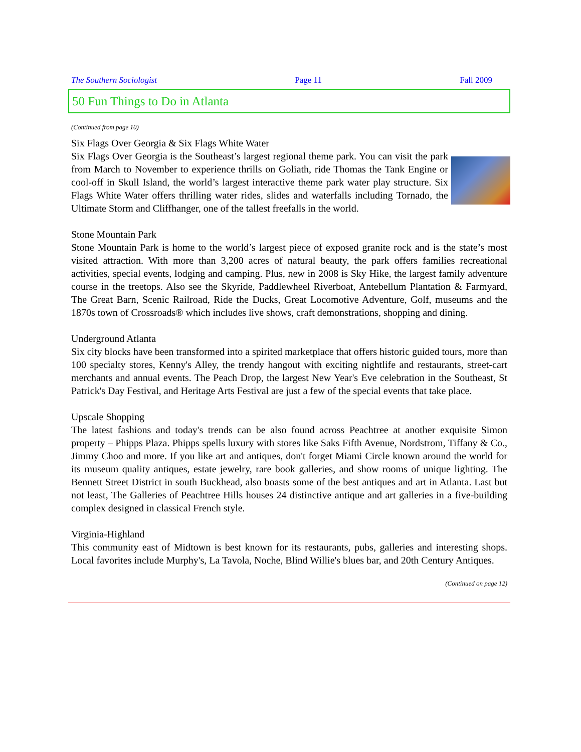The Southern Sociologist Page 11 Fall 2009
50 Fun Things to Do in Atlanta
(Continued from page 10)
Six Flags Over Georgia & Six Flags White Water
Six Flags Over Georgia is the Southeast’s largest regional theme park. You can visit the park from March to November to experience thrills on Goliath, ride Thomas the Tank Engine or cool-off in Skull Island, the world’s largest interactive theme park water play structure. Six Flags White Water offers thrilling water rides, slides and waterfalls including Tornado, the Ultimate Storm and Cliffhanger, one of the tallest freefalls in the world.
Stone Mountain Park
Stone Mountain Park is home to the world’s largest piece of exposed granite rock and is the state’s most visited attraction. With more than 3,200 acres of natural beauty, the park offers families recreational activities, special events, lodging and camping. Plus, new in 2008 is Sky Hike, the largest family adventure course in the treetops. Also see the Skyride, Paddlewheel Riverboat, Antebellum Plantation & Farmyard, The Great Barn, Scenic Railroad, Ride the Ducks, Great Locomotive Adventure, Golf, museums and the 1870s town of Crossroads® which includes live shows, craft demonstrations, shopping and dining.
Underground Atlanta
Six city blocks have been transformed into a spirited marketplace that offers historic guided tours, more than 100 specialty stores, Kenny's Alley, the trendy hangout with exciting nightlife and restaurants, street-cart merchants and annual events. The Peach Drop, the largest New Year's Eve celebration in the Southeast, St Patrick's Day Festival, and Heritage Arts Festival are just a few of the special events that take place.
Upscale Shopping
The latest fashions and today's trends can be also found across Peachtree at another exquisite Simon property – Phipps Plaza. Phipps spells luxury with stores like Saks Fifth Avenue, Nordstrom, Tiffany & Co., Jimmy Choo and more. If you like art and antiques, don't forget Miami Circle known around the world for its museum quality antiques, estate jewelry, rare book galleries, and show rooms of unique lighting. The Bennett Street District in south Buckhead, also boasts some of the best antiques and art in Atlanta. Last but not least, The Galleries of Peachtree Hills houses 24 distinctive antique and art galleries in a five-building complex designed in classical French style.
Virginia-Highland
This community east of Midtown is best known for its restaurants, pubs, galleries and interesting shops. Local favorites include Murphy's, La Tavola, Noche, Blind Willie's blues bar, and 20th Century Antiques.
(Continued on page 12)